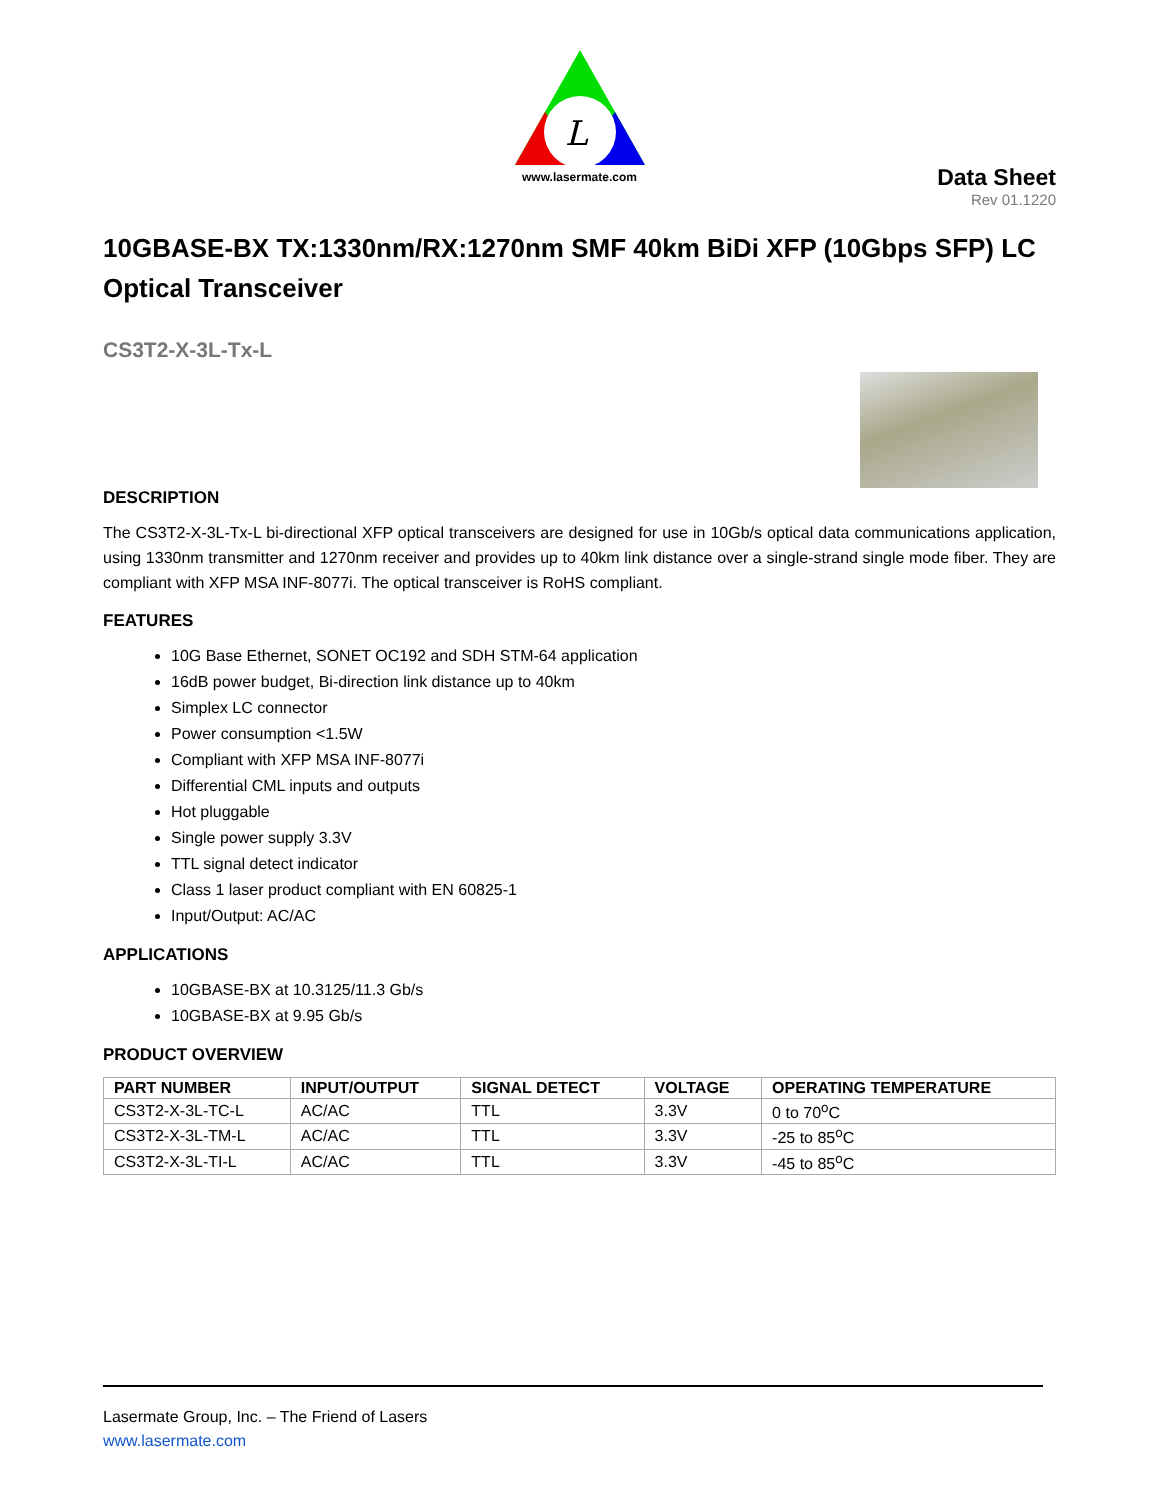L
www.lasermate.com
Data Sheet
Rev 01.1220
10GBASE-BX TX:1330nm/RX:1270nm SMF 40km BiDi XFP (10Gbps SFP) LC Optical Transceiver
CS3T2-X-3L-Tx-L
DESCRIPTION
The CS3T2-X-3L-Tx-L bi-directional XFP optical transceivers are designed for use in 10Gb/s optical data communications application, using 1330nm transmitter and 1270nm receiver and provides up to 40km link distance over a single-strand single mode fiber. They are compliant with XFP MSA INF-8077i. The optical transceiver is RoHS compliant.
FEATURES
10G Base Ethernet, SONET OC192 and SDH STM-64 application
16dB power budget, Bi-direction link distance up to 40km
Simplex LC connector
Power consumption <1.5W
Compliant with XFP MSA INF-8077i
Differential CML inputs and outputs
Hot pluggable
Single power supply 3.3V
TTL signal detect indicator
Class 1 laser product compliant with EN 60825-1
Input/Output: AC/AC
APPLICATIONS
10GBASE-BX at 10.3125/11.3 Gb/s
10GBASE-BX at 9.95 Gb/s
PRODUCT OVERVIEW
| PART NUMBER | INPUT/OUTPUT | SIGNAL DETECT | VOLTAGE | OPERATING TEMPERATURE |
| --- | --- | --- | --- | --- |
| CS3T2-X-3L-TC-L | AC/AC | TTL | 3.3V | 0 to 70<sup>o</sup>C |
| CS3T2-X-3L-TM-L | AC/AC | TTL | 3.3V | -25 to 85<sup>o</sup>C |
| CS3T2-X-3L-TI-L | AC/AC | TTL | 3.3V | -45 to 85<sup>o</sup>C |
Lasermate Group, Inc. – The Friend of Lasers
www.lasermate.com